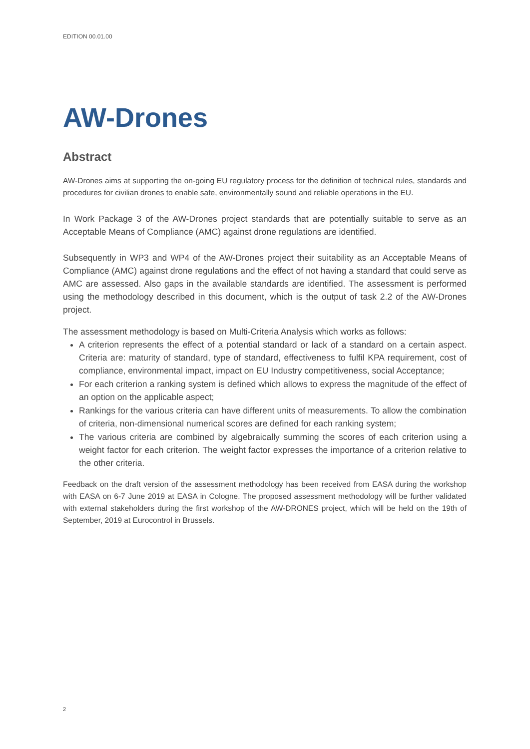EDITION 00.01.00
AW-Drones
Abstract
AW-Drones aims at supporting the on-going EU regulatory process for the definition of technical rules, standards and procedures for civilian drones to enable safe, environmentally sound and reliable operations in the EU.
In Work Package 3 of the AW-Drones project standards that are potentially suitable to serve as an Acceptable Means of Compliance (AMC) against drone regulations are identified.
Subsequently in WP3 and WP4 of the AW-Drones project their suitability as an Acceptable Means of Compliance (AMC) against drone regulations and the effect of not having a standard that could serve as AMC are assessed. Also gaps in the available standards are identified. The assessment is performed using the methodology described in this document, which is the output of task 2.2 of the AW-Drones project.
The assessment methodology is based on Multi-Criteria Analysis which works as follows:
A criterion represents the effect of a potential standard or lack of a standard on a certain aspect. Criteria are: maturity of standard, type of standard, effectiveness to fulfil KPA requirement, cost of compliance, environmental impact, impact on EU Industry competitiveness, social Acceptance;
For each criterion a ranking system is defined which allows to express the magnitude of the effect of an option on the applicable aspect;
Rankings for the various criteria can have different units of measurements. To allow the combination of criteria, non-dimensional numerical scores are defined for each ranking system;
The various criteria are combined by algebraically summing the scores of each criterion using a weight factor for each criterion. The weight factor expresses the importance of a criterion relative to the other criteria.
Feedback on the draft version of the assessment methodology has been received from EASA during the workshop with EASA on 6-7 June 2019 at EASA in Cologne. The proposed assessment methodology will be further validated with external stakeholders during the first workshop of the AW-DRONES project, which will be held on the 19th of September, 2019 at Eurocontrol in Brussels.
2